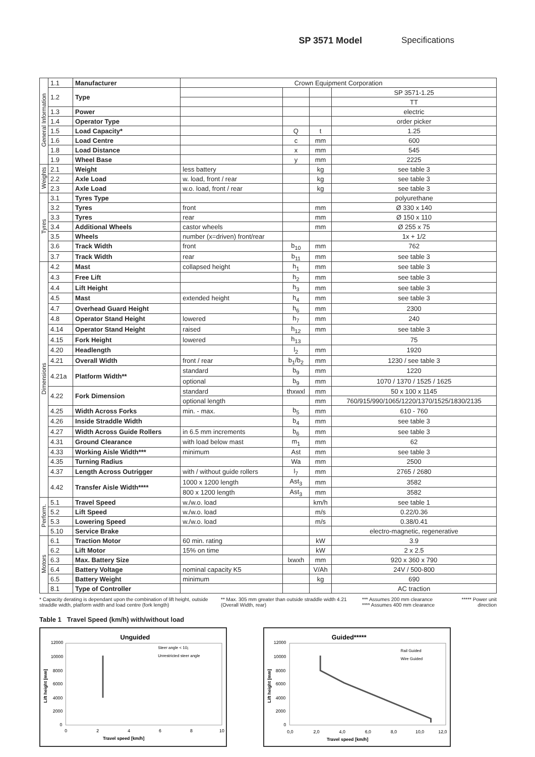SP 3571 Model Specifications
| General Information | 1.1 | Manufacturer | Crown Equipment Corporation | | | |
| | 1.2 | Type | | | | SP 3571-1.25 |
| | | | | | | TT |
| | 1.3 | Power | | | | electric |
| | 1.4 | Operator Type | | | | order picker |
| | 1.5 | Load Capacity* | | Q | t | 1.25 |
| | 1.6 | Load Centre | | c | mm | 600 |
| | 1.8 | Load Distance | | x | mm | 545 |
| | 1.9 | Wheel Base | | y | mm | 2225 |
| Weights | 2.1 | Weight | less battery | | kg | see table 3 |
| | 2.2 | Axle Load | w. load, front / rear | | kg | see table 3 |
| | 2.3 | Axle Load | w.o. load, front / rear | | kg | see table 3 |
| Tyres | 3.1 | Tyres Type | | | | polyurethane |
| | 3.2 | Tyres | front | | mm | Ø 330 x 140 |
| | 3.3 | Tyres | rear | | mm | Ø 150 x 110 |
| | 3.4 | Additional Wheels | castor wheels | | mm | Ø 255 x 75 |
| | 3.5 | Wheels | number (x=driven) front/rear | | | 1x + 1/2 |
| | 3.6 | Track Width | front | b<sub>10</sub> | mm | 762 |
| | 3.7 | Track Width | rear | b<sub>11</sub> | mm | see table 3 |
| Dimensions | 4.2 | Mast | collapsed height | h<sub>1</sub> | mm | see table 3 |
| | 4.3 | Free Lift | | h<sub>2</sub> | mm | see table 3 |
| | 4.4 | Lift Height | | h<sub>3</sub> | mm | see table 3 |
| | 4.5 | Mast | extended height | h<sub>4</sub> | mm | see table 3 |
| | 4.7 | Overhead Guard Height | | h<sub>6</sub> | mm | 2300 |
| | 4.8 | Operator Stand Height | lowered | h<sub>7</sub> | mm | 240 |
| | 4.14 | Operator Stand Height | raised | h<sub>12</sub> | mm | see table 3 |
| | 4.15 | Fork Height | lowered | h<sub>13</sub> | | 75 |
| | 4.20 | Headlength | | l<sub>2</sub> | mm | 1920 |
| | 4.21 | Overall Width | front / rear | b<sub>1</sub>/b<sub>2</sub> | mm | 1230 / see table 3 |
| | 4.21a | Platform Width** | standard | b<sub>9</sub> | mm | 1220 |
| | | | optional | b<sub>9</sub> | mm | 1070 / 1370 / 1525 / 1625 |
| | 4.22 | Fork Dimension | standard | thxwxl | mm | 50 x 100 x 1145 |
| | | | optional length | | mm | 760/915/990/1065/1220/1370/1525/1830/2135 |
| | 4.25 | Width Across Forks | min. - max. | b<sub>5</sub> | mm | 610 - 760 |
| | 4.26 | Inside Straddle Width | | b<sub>4</sub> | mm | see table 3 |
| | 4.27 | Width Across Guide Rollers | in 6.5 mm increments | b<sub>6</sub> | mm | see table 3 |
| | 4.31 | Ground Clearance | with load below mast | m<sub>1</sub> | mm | 62 |
| | 4.33 | Working Aisle Width*** | minimum | Ast | mm | see table 3 |
| | 4.35 | Turning Radius | | Wa | mm | 2500 |
| | 4.37 | Length Across Outrigger | with / without guide rollers | l<sub>7</sub> | mm | 2765 / 2680 |
| | 4.42 | Transfer Aisle Width**** | 1000 x 1200 length | Ast<sub>3</sub> | mm | 3582 |
| | | | 800 x 1200 length | Ast<sub>3</sub> | mm | 3582 |
| Perform. | 5.1 | Travel Speed | w./w.o. load | | km/h | see table 1 |
| | 5.2 | Lift Speed | w./w.o. load | | m/s | 0.22/0.36 |
| | 5.3 | Lowering Speed | w./w.o. load | | m/s | 0.38/0.41 |
| | 5.10 | Service Brake | | | | electro-magnetic, regenerative |
| Motors | 6.1 | Traction Motor | 60 min. rating | | kW | 3.9 |
| | 6.2 | Lift Motor | 15% on time | | kW | 2 x 2.5 |
| | 6.3 | Max. Battery Size | | lxwxh | mm | 920 x 360 x 790 |
| | 6.4 | Battery Voltage | nominal capacity K5 | | V/Ah | 24V / 500-800 |
| | 6.5 | Battery Weight | minimum | | kg | 690 |
| | 8.1 | Type of Controller | | | | AC traction |
* Capacity derating is dependant upon the combination of lift height, outside straddle width, platform width and load centre (fork length)
** Max. 305 mm greater than outside straddle width 4.21 (Overall Width, rear)
*** Assumes 200 mm clearance
**** Assumes 400 mm clearance
***** Power unit direction
Table 1 Travel Speed (km/h) with/without load
Unguided
12000
10000
8000
6000
4000
2000
0
0
2
4
6
8
10
Travel speed [km/h]
Lift height [mm]
Steer angle < 10¡
Unrestricted steer angle
Guided*****
12000
10000
8000
6000
4000
2000
0
0,0
2,0
4,0
6,0
8,0
10,0
12,0
Travel speed [km/h]
Lift height [mm]
Rail Guided
Wire Guided